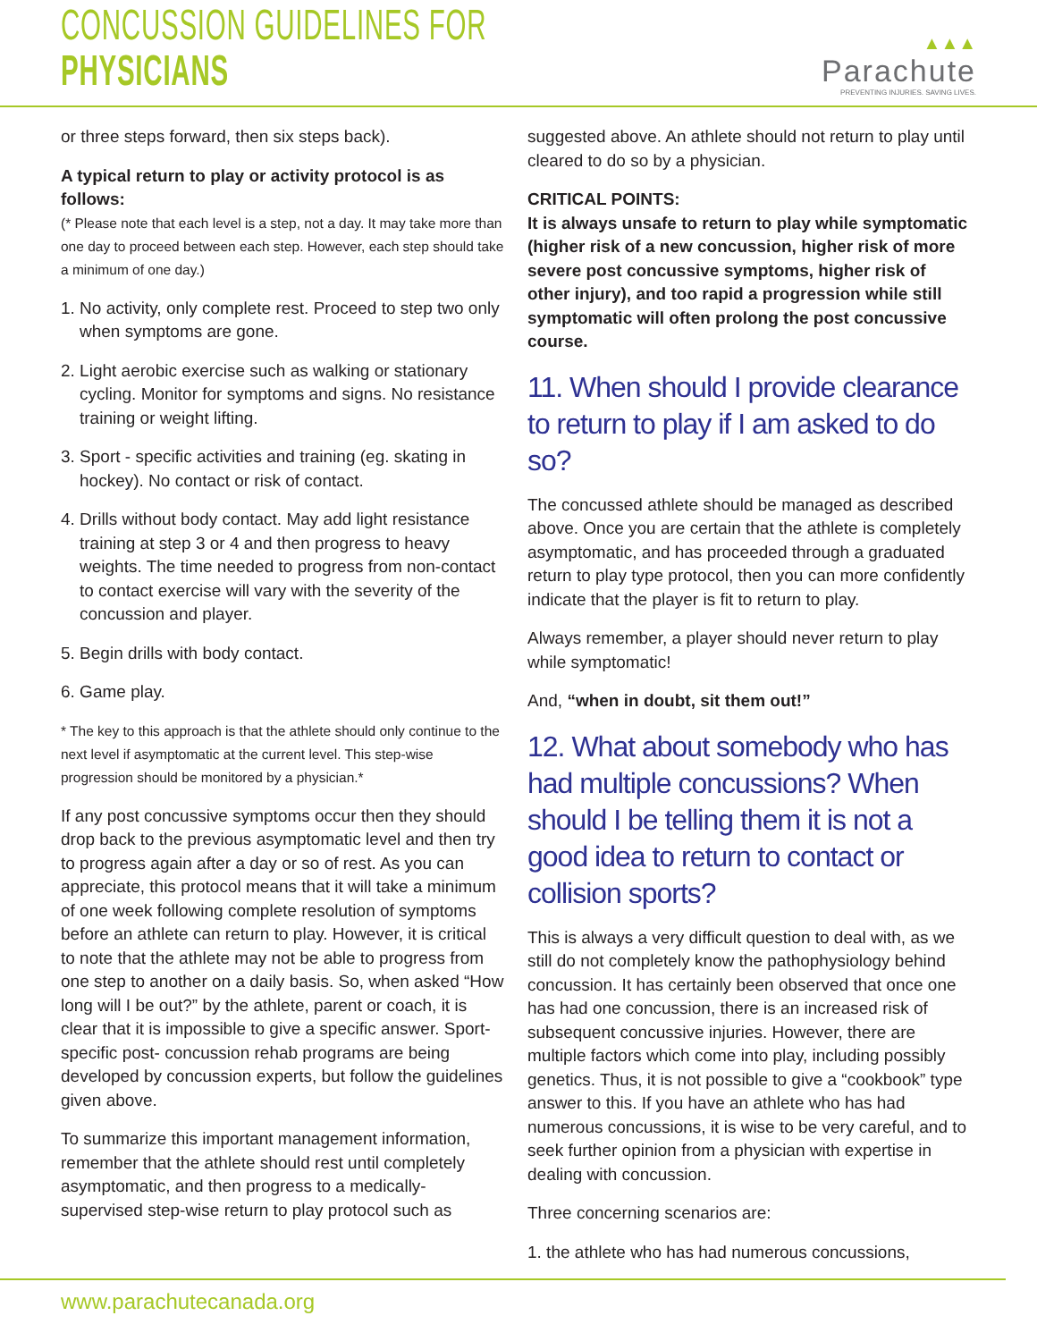CONCUSSION GUIDELINES FOR PHYSICIANS
▲▲▲
Parachute
PREVENTING INJURIES. SAVING LIVES.
or three steps forward, then six steps back).
A typical return to play or activity protocol is as follows:
(* Please note that each level is a step, not a day. It may take more than one day to proceed between each step. However, each step should take a minimum of one day.)
1. No activity, only complete rest. Proceed to step two only when symptoms are gone.
2. Light aerobic exercise such as walking or stationary cycling. Monitor for symptoms and signs. No resistance training or weight lifting.
3. Sport - specific activities and training (eg. skating in hockey). No contact or risk of contact.
4. Drills without body contact. May add light resistance training at step 3 or 4 and then progress to heavy weights. The time needed to progress from non-contact to contact exercise will vary with the severity of the concussion and player.
5. Begin drills with body contact.
6. Game play.
* The key to this approach is that the athlete should only continue to the next level if asymptomatic at the current level. This step-wise progression should be monitored by a physician.*
If any post concussive symptoms occur then they should drop back to the previous asymptomatic level and then try to progress again after a day or so of rest. As you can appreciate, this protocol means that it will take a minimum of one week following complete resolution of symptoms before an athlete can return to play. However, it is critical to note that the athlete may not be able to progress from one step to another on a daily basis. So, when asked “How long will I be out?” by the athlete, parent or coach, it is clear that it is impossible to give a specific answer. Sport-specific post- concussion rehab programs are being developed by concussion experts, but follow the guidelines given above.
To summarize this important management information, remember that the athlete should rest until completely asymptomatic, and then progress to a medically-supervised step-wise return to play protocol such as
suggested above. An athlete should not return to play until cleared to do so by a physician.
CRITICAL POINTS:
It is always unsafe to return to play while symptomatic (higher risk of a new concussion, higher risk of more severe post concussive symptoms, higher risk of other injury), and too rapid a progression while still symptomatic will often prolong the post concussive course.
11. When should I provide clearance to return to play if I am asked to do so?
The concussed athlete should be managed as described above. Once you are certain that the athlete is completely asymptomatic, and has proceeded through a graduated return to play type protocol, then you can more confidently indicate that the player is fit to return to play.
Always remember, a player should never return to play while symptomatic!
And, “when in doubt, sit them out!”
12. What about somebody who has had multiple concussions? When should I be telling them it is not a good idea to return to contact or collision sports?
This is always a very difficult question to deal with, as we still do not completely know the pathophysiology behind concussion. It has certainly been observed that once one has had one concussion, there is an increased risk of subsequent concussive injuries. However, there are multiple factors which come into play, including possibly genetics. Thus, it is not possible to give a “cookbook” type answer to this. If you have an athlete who has had numerous concussions, it is wise to be very careful, and to seek further opinion from a physician with expertise in dealing with concussion.
Three concerning scenarios are:
1. the athlete who has had numerous concussions,
www.parachutecanada.org